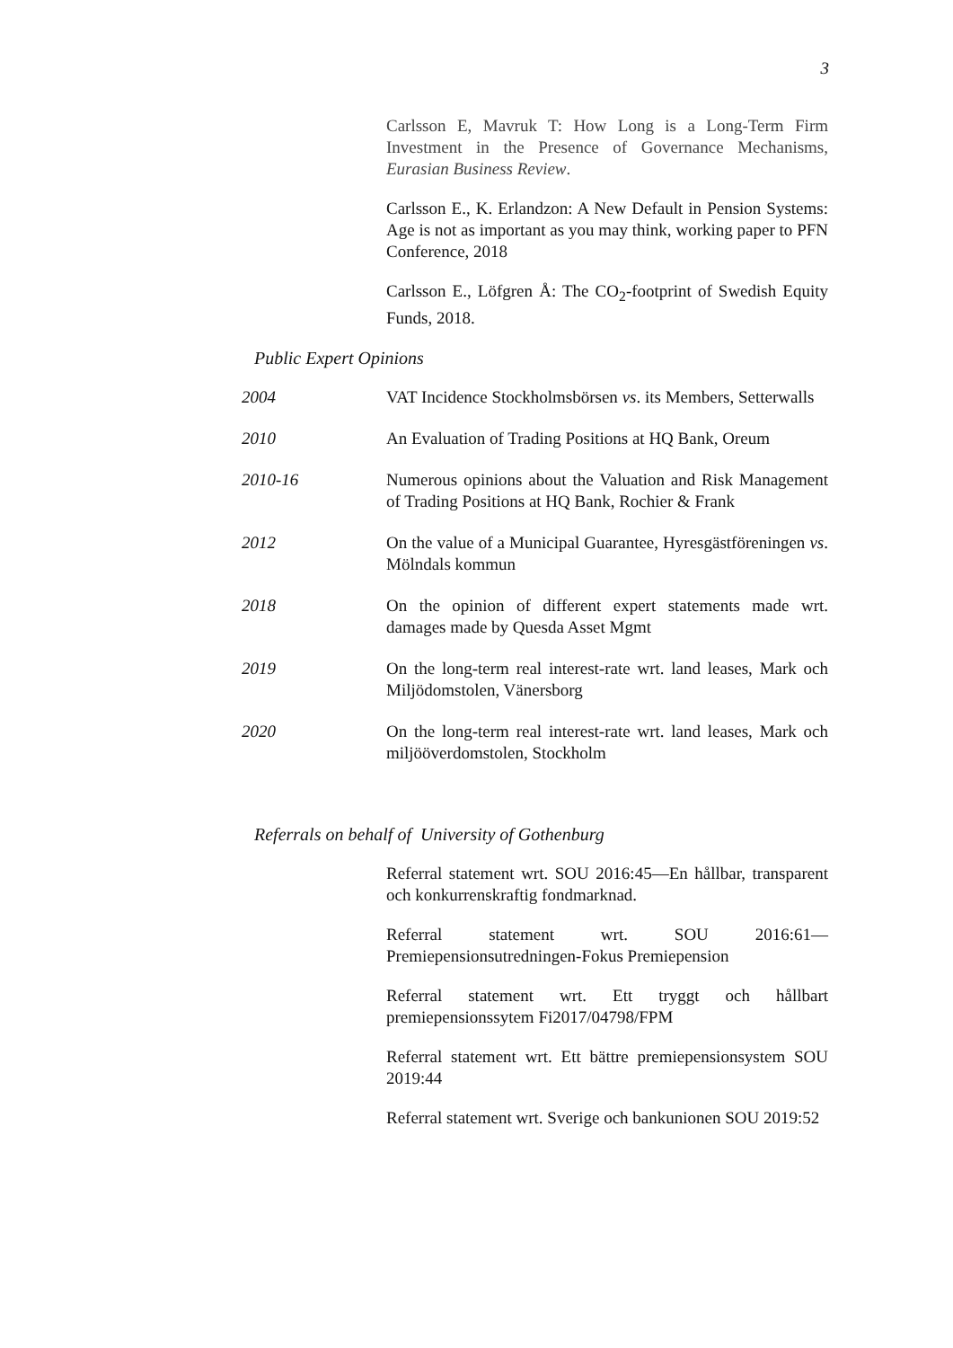3
Carlsson E, Mavruk T: How Long is a Long-Term Firm Investment in the Presence of Governance Mechanisms, Eurasian Business Review.
Carlsson E., K. Erlandzon: A New Default in Pension Systems: Age is not as important as you may think, working paper to PFN Conference, 2018
Carlsson E., Löfgren Å: The CO<sub>2</sub>-footprint of Swedish Equity Funds, 2018.
Public Expert Opinions
2004 VAT Incidence Stockholmsbörsen vs. its Members, Setterwalls
2010 An Evaluation of Trading Positions at HQ Bank, Oreum
2010-16 Numerous opinions about the Valuation and Risk Management of Trading Positions at HQ Bank, Rochier & Frank
2012 On the value of a Municipal Guarantee, Hyresgästföreningen vs. Mölndals kommun
2018 On the opinion of different expert statements made wrt. damages made by Quesda Asset Mgmt
2019 On the long-term real interest-rate wrt. land leases, Mark och Miljödomstolen, Vänersborg
2020 On the long-term real interest-rate wrt. land leases, Mark och miljööverdomstolen, Stockholm
Referrals on behalf of University of Gothenburg
Referral statement wrt. SOU 2016:45—En hållbar, transparent och konkurrenskraftig fondmarknad.
Referral statement wrt. SOU 2016:61—Premiepensionsutredningen-Fokus Premiepension
Referral statement wrt. Ett tryggt och hållbart premiepensionssytem Fi2017/04798/FPM
Referral statement wrt. Ett bättre premiepensionsystem SOU 2019:44
Referral statement wrt. Sverige och bankunionen SOU 2019:52